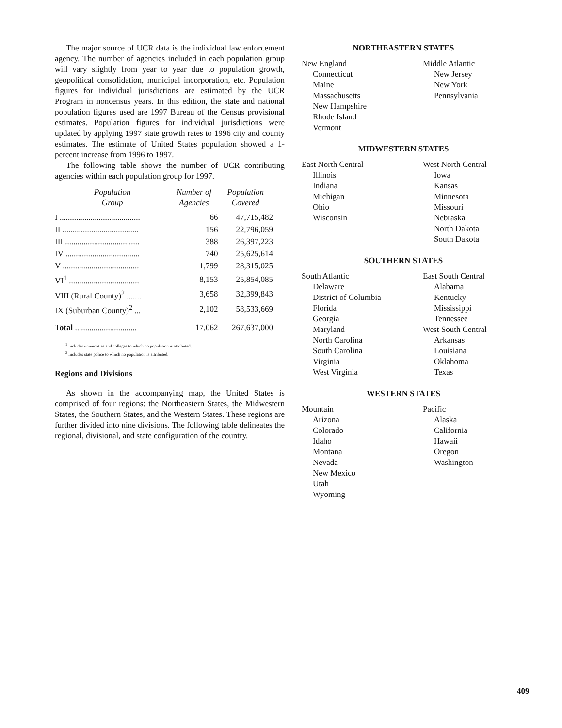The major source of UCR data is the individual law enforcement agency. The number of agencies included in each population group will vary slightly from year to year due to population growth, geopolitical consolidation, municipal incorporation, etc. Population figures for individual jurisdictions are estimated by the UCR Program in noncensus years. In this edition, the state and national population figures used are 1997 Bureau of the Census provisional estimates. Population figures for individual jurisdictions were updated by applying 1997 state growth rates to 1996 city and county estimates. The estimate of United States population showed a 1-percent increase from 1996 to 1997.
The following table shows the number of UCR contributing agencies within each population group for 1997.
| Population Group | Number of Agencies | Population Covered |
| --- | --- | --- |
| I ....................................... | 66 | 47,715,482 |
| II ..................................... | 156 | 22,796,059 |
| III .................................... | 388 | 26,397,223 |
| IV .................................... | 740 | 25,625,614 |
| V ..................................... | 1,799 | 28,315,025 |
| VI<sup>1</sup> .................................. | 8,153 | 25,854,085 |
| VIII (Rural County)<sup>2</sup> ....... | 3,658 | 32,399,843 |
| IX (Suburban County)<sup>2</sup> ... | 2,102 | 58,533,669 |
| Total .............................. | 17,062 | 267,637,000 |
<sup>1</sup> Includes universities and colleges to which no population is attributed.
<sup>2</sup> Includes state police to which no population is attributed.
Regions and Divisions
As shown in the accompanying map, the United States is comprised of four regions: the Northeastern States, the Midwestern States, the Southern States, and the Western States. These regions are further divided into nine divisions. The following table delineates the regional, divisional, and state configuration of the country.
NORTHEASTERN STATES
New England
Connecticut
Maine
Massachusetts
New Hampshire
Rhode Island
Vermont
Middle Atlantic
New Jersey
New York
Pennsylvania
MIDWESTERN STATES
East North Central
Illinois
Indiana
Michigan
Ohio
Wisconsin
West North Central
Iowa
Kansas
Minnesota
Missouri
Nebraska
North Dakota
South Dakota
SOUTHERN STATES
South Atlantic
Delaware
District of Columbia
Florida
Georgia
Maryland
North Carolina
South Carolina
Virginia
West Virginia
East South Central
Alabama
Kentucky
Mississippi
Tennessee
West South Central
Arkansas
Louisiana
Oklahoma
Texas
WESTERN STATES
Mountain
Arizona
Colorado
Idaho
Montana
Nevada
New Mexico
Utah
Wyoming
Pacific
Alaska
California
Hawaii
Oregon
Washington
409